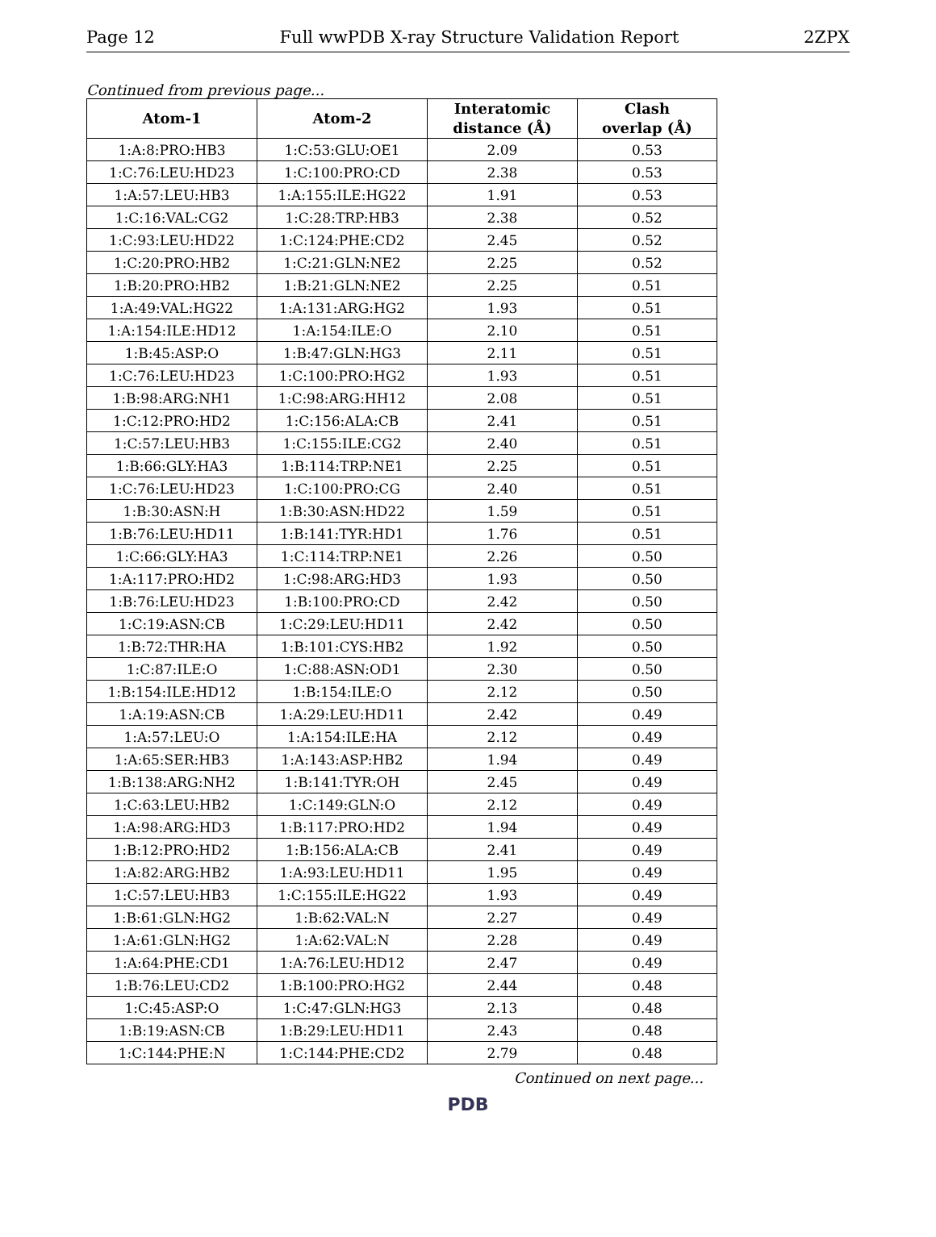Page 12 Full wwPDB X-ray Structure Validation Report 2ZPX
Continued from previous page...
| Atom-1 | Atom-2 | Interatomic distance (Å) | Clash overlap (Å) |
| --- | --- | --- | --- |
| 1:A:8:PRO:HB3 | 1:C:53:GLU:OE1 | 2.09 | 0.53 |
| 1:C:76:LEU:HD23 | 1:C:100:PRO:CD | 2.38 | 0.53 |
| 1:A:57:LEU:HB3 | 1:A:155:ILE:HG22 | 1.91 | 0.53 |
| 1:C:16:VAL:CG2 | 1:C:28:TRP:HB3 | 2.38 | 0.52 |
| 1:C:93:LEU:HD22 | 1:C:124:PHE:CD2 | 2.45 | 0.52 |
| 1:C:20:PRO:HB2 | 1:C:21:GLN:NE2 | 2.25 | 0.52 |
| 1:B:20:PRO:HB2 | 1:B:21:GLN:NE2 | 2.25 | 0.51 |
| 1:A:49:VAL:HG22 | 1:A:131:ARG:HG2 | 1.93 | 0.51 |
| 1:A:154:ILE:HD12 | 1:A:154:ILE:O | 2.10 | 0.51 |
| 1:B:45:ASP:O | 1:B:47:GLN:HG3 | 2.11 | 0.51 |
| 1:C:76:LEU:HD23 | 1:C:100:PRO:HG2 | 1.93 | 0.51 |
| 1:B:98:ARG:NH1 | 1:C:98:ARG:HH12 | 2.08 | 0.51 |
| 1:C:12:PRO:HD2 | 1:C:156:ALA:CB | 2.41 | 0.51 |
| 1:C:57:LEU:HB3 | 1:C:155:ILE:CG2 | 2.40 | 0.51 |
| 1:B:66:GLY:HA3 | 1:B:114:TRP:NE1 | 2.25 | 0.51 |
| 1:C:76:LEU:HD23 | 1:C:100:PRO:CG | 2.40 | 0.51 |
| 1:B:30:ASN:H | 1:B:30:ASN:HD22 | 1.59 | 0.51 |
| 1:B:76:LEU:HD11 | 1:B:141:TYR:HD1 | 1.76 | 0.51 |
| 1:C:66:GLY:HA3 | 1:C:114:TRP:NE1 | 2.26 | 0.50 |
| 1:A:117:PRO:HD2 | 1:C:98:ARG:HD3 | 1.93 | 0.50 |
| 1:B:76:LEU:HD23 | 1:B:100:PRO:CD | 2.42 | 0.50 |
| 1:C:19:ASN:CB | 1:C:29:LEU:HD11 | 2.42 | 0.50 |
| 1:B:72:THR:HA | 1:B:101:CYS:HB2 | 1.92 | 0.50 |
| 1:C:87:ILE:O | 1:C:88:ASN:OD1 | 2.30 | 0.50 |
| 1:B:154:ILE:HD12 | 1:B:154:ILE:O | 2.12 | 0.50 |
| 1:A:19:ASN:CB | 1:A:29:LEU:HD11 | 2.42 | 0.49 |
| 1:A:57:LEU:O | 1:A:154:ILE:HA | 2.12 | 0.49 |
| 1:A:65:SER:HB3 | 1:A:143:ASP:HB2 | 1.94 | 0.49 |
| 1:B:138:ARG:NH2 | 1:B:141:TYR:OH | 2.45 | 0.49 |
| 1:C:63:LEU:HB2 | 1:C:149:GLN:O | 2.12 | 0.49 |
| 1:A:98:ARG:HD3 | 1:B:117:PRO:HD2 | 1.94 | 0.49 |
| 1:B:12:PRO:HD2 | 1:B:156:ALA:CB | 2.41 | 0.49 |
| 1:A:82:ARG:HB2 | 1:A:93:LEU:HD11 | 1.95 | 0.49 |
| 1:C:57:LEU:HB3 | 1:C:155:ILE:HG22 | 1.93 | 0.49 |
| 1:B:61:GLN:HG2 | 1:B:62:VAL:N | 2.27 | 0.49 |
| 1:A:61:GLN:HG2 | 1:A:62:VAL:N | 2.28 | 0.49 |
| 1:A:64:PHE:CD1 | 1:A:76:LEU:HD12 | 2.47 | 0.49 |
| 1:B:76:LEU:CD2 | 1:B:100:PRO:HG2 | 2.44 | 0.48 |
| 1:C:45:ASP:O | 1:C:47:GLN:HG3 | 2.13 | 0.48 |
| 1:B:19:ASN:CB | 1:B:29:LEU:HD11 | 2.43 | 0.48 |
| 1:C:144:PHE:N | 1:C:144:PHE:CD2 | 2.79 | 0.48 |
Continued on next page...
PDB